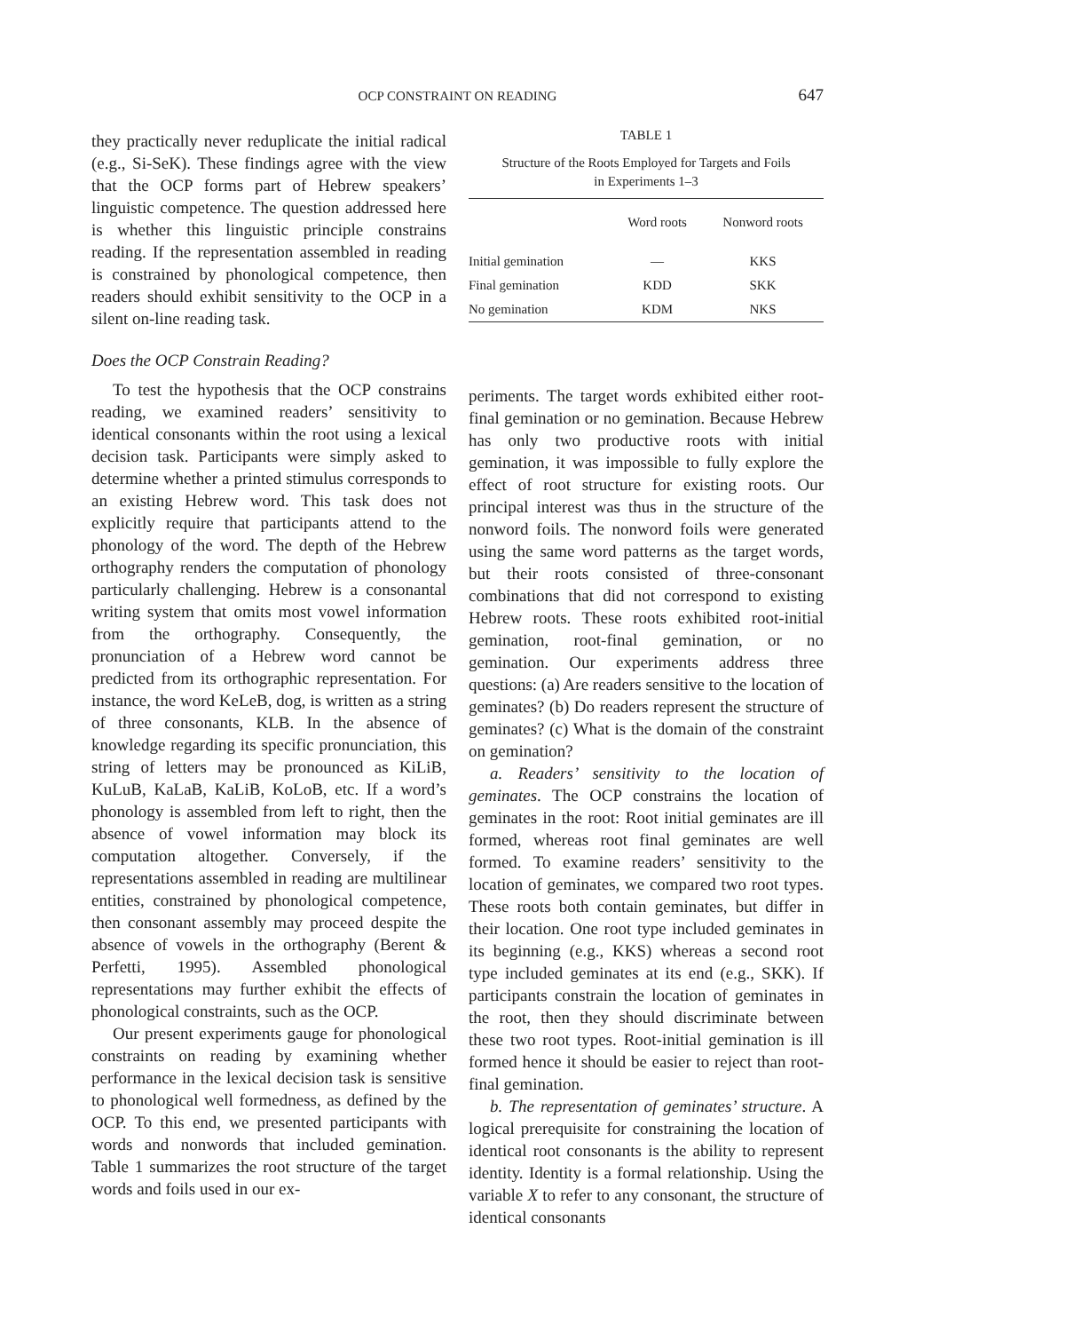OCP CONSTRAINT ON READING 647
they practically never reduplicate the initial radical (e.g., Si-SeK). These findings agree with the view that the OCP forms part of Hebrew speakers’ linguistic competence. The question addressed here is whether this linguistic principle constrains reading. If the representation assembled in reading is constrained by phonological competence, then readers should exhibit sensitivity to the OCP in a silent on-line reading task.
Does the OCP Constrain Reading?
To test the hypothesis that the OCP constrains reading, we examined readers’ sensitivity to identical consonants within the root using a lexical decision task. Participants were simply asked to determine whether a printed stimulus corresponds to an existing Hebrew word. This task does not explicitly require that participants attend to the phonology of the word. The depth of the Hebrew orthography renders the computation of phonology particularly challenging. Hebrew is a consonantal writing system that omits most vowel information from the orthography. Consequently, the pronunciation of a Hebrew word cannot be predicted from its orthographic representation. For instance, the word KeLeB, dog, is written as a string of three consonants, KLB. In the absence of knowledge regarding its specific pronunciation, this string of letters may be pronounced as KiLiB, KuLuB, KaLaB, KaLiB, KoLoB, etc. If a word’s phonology is assembled from left to right, then the absence of vowel information may block its computation altogether. Conversely, if the representations assembled in reading are multilinear entities, constrained by phonological competence, then consonant assembly may proceed despite the absence of vowels in the orthography (Berent & Perfetti, 1995). Assembled phonological representations may further exhibit the effects of phonological constraints, such as the OCP.
Our present experiments gauge for phonological constraints on reading by examining whether performance in the lexical decision task is sensitive to phonological well formedness, as defined by the OCP. To this end, we presented participants with words and nonwords that included gemination. Table 1 summarizes the root structure of the target words and foils used in our ex-
TABLE 1
Structure of the Roots Employed for Targets and Foils
in Experiments 1–3
| | Word roots | Nonword roots |
| --- | --- | --- |
| Initial gemination | — | KKS |
| Final gemination | KDD | SKK |
| No gemination | KDM | NKS |
periments. The target words exhibited either root-final gemination or no gemination. Because Hebrew has only two productive roots with initial gemination, it was impossible to fully explore the effect of root structure for existing roots. Our principal interest was thus in the structure of the nonword foils. The nonword foils were generated using the same word patterns as the target words, but their roots consisted of three-consonant combinations that did not correspond to existing Hebrew roots. These roots exhibited root-initial gemination, root-final gemination, or no gemination. Our experiments address three questions: (a) Are readers sensitive to the location of geminates? (b) Do readers represent the structure of geminates? (c) What is the domain of the constraint on gemination?
a. Readers’ sensitivity to the location of geminates. The OCP constrains the location of geminates in the root: Root initial geminates are ill formed, whereas root final geminates are well formed. To examine readers’ sensitivity to the location of geminates, we compared two root types. These roots both contain geminates, but differ in their location. One root type included geminates in its beginning (e.g., KKS) whereas a second root type included geminates at its end (e.g., SKK). If participants constrain the location of geminates in the root, then they should discriminate between these two root types. Root-initial gemination is ill formed hence it should be easier to reject than root-final gemination.
b. The representation of geminates’ structure. A logical prerequisite for constraining the location of identical root consonants is the ability to represent identity. Identity is a formal relationship. Using the variable X to refer to any consonant, the structure of identical consonants